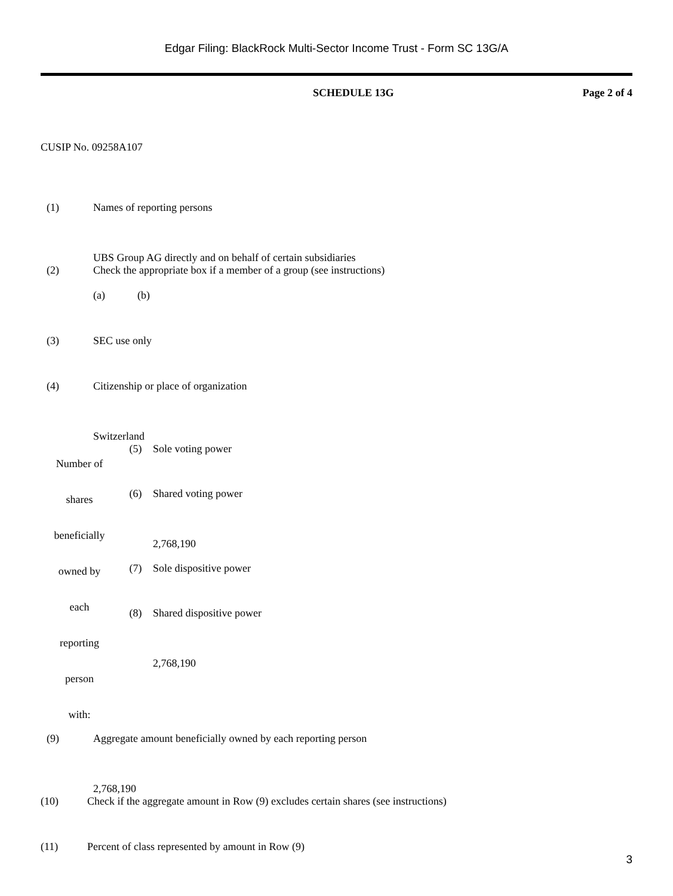Edgar Filing: BlackRock Multi-Sector Income Trust - Form SC 13G/A
SCHEDULE 13G Page 2 of 4
CUSIP No. 09258A107
(1) Names of reporting persons
UBS Group AG directly and on behalf of certain subsidiaries
(2) Check the appropriate box if a member of a group (see instructions)
(a) (b)
(3) SEC use only
(4) Citizenship or place of organization
Switzerland
| Number of shares beneficially owned by each reporting person with: | (5) | Sole voting power |
| | (6) | Shared voting power 2,768,190 |
| | (7) | Sole dispositive power |
| | (8) | Shared dispositive power 2,768,190 |
(9) Aggregate amount beneficially owned by each reporting person
2,768,190
(10) Check if the aggregate amount in Row (9) excludes certain shares (see instructions)
(11) Percent of class represented by amount in Row (9)
3